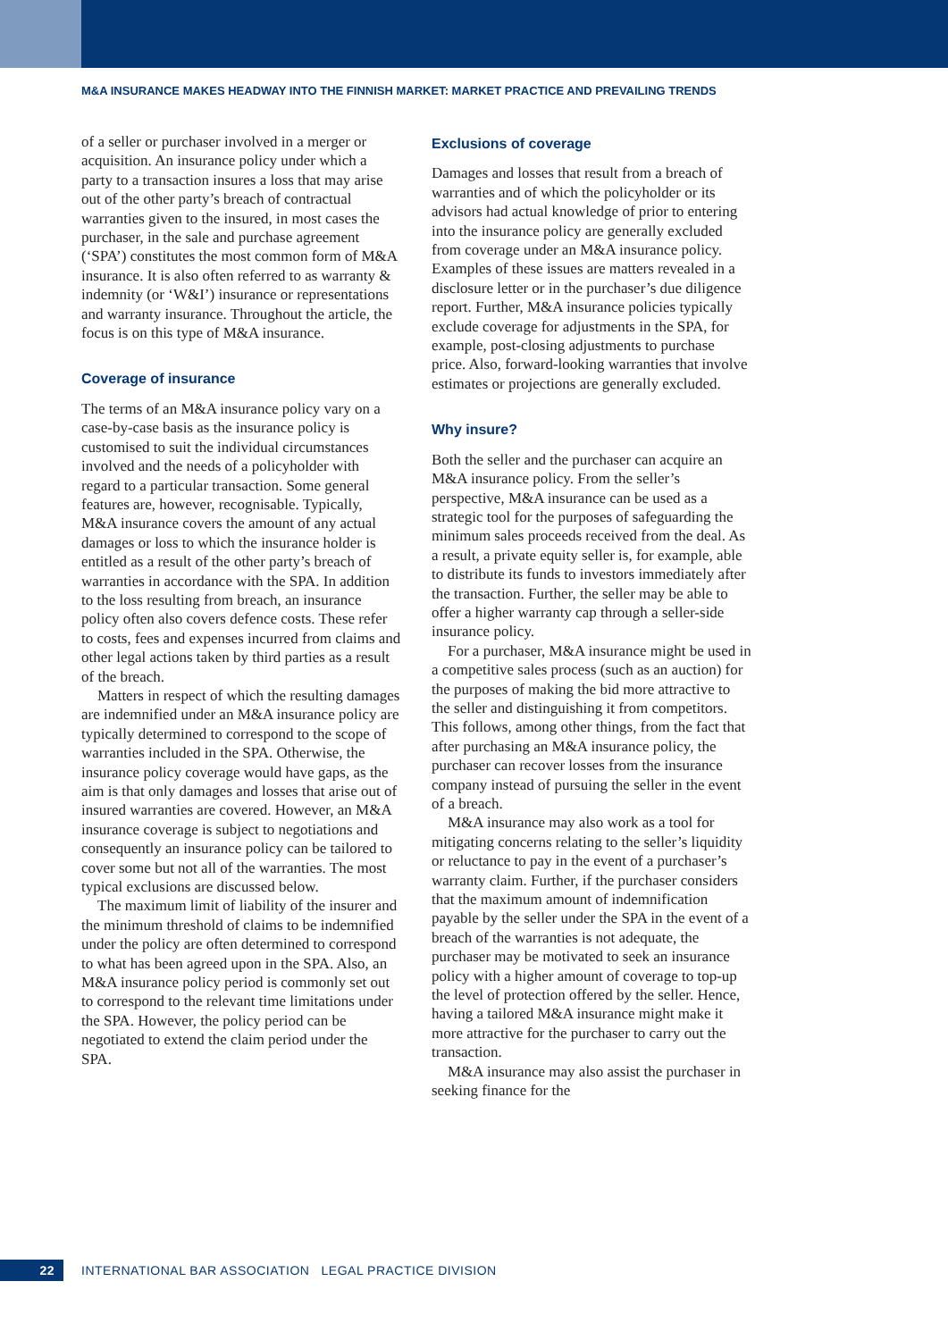M&A INSURANCE MAKES HEADWAY INTO THE FINNISH MARKET: MARKET PRACTICE AND PREVAILING TRENDS
of a seller or purchaser involved in a merger or acquisition. An insurance policy under which a party to a transaction insures a loss that may arise out of the other party’s breach of contractual warranties given to the insured, in most cases the purchaser, in the sale and purchase agreement (‘SPA’) constitutes the most common form of M&A insurance. It is also often referred to as warranty & indemnity (or ‘W&I’) insurance or representations and warranty insurance. Throughout the article, the focus is on this type of M&A insurance.
Coverage of insurance
The terms of an M&A insurance policy vary on a case-by-case basis as the insurance policy is customised to suit the individual circumstances involved and the needs of a policyholder with regard to a particular transaction. Some general features are, however, recognisable. Typically, M&A insurance covers the amount of any actual damages or loss to which the insurance holder is entitled as a result of the other party’s breach of warranties in accordance with the SPA. In addition to the loss resulting from breach, an insurance policy often also covers defence costs. These refer to costs, fees and expenses incurred from claims and other legal actions taken by third parties as a result of the breach.
Matters in respect of which the resulting damages are indemnified under an M&A insurance policy are typically determined to correspond to the scope of warranties included in the SPA. Otherwise, the insurance policy coverage would have gaps, as the aim is that only damages and losses that arise out of insured warranties are covered. However, an M&A insurance coverage is subject to negotiations and consequently an insurance policy can be tailored to cover some but not all of the warranties. The most typical exclusions are discussed below.
The maximum limit of liability of the insurer and the minimum threshold of claims to be indemnified under the policy are often determined to correspond to what has been agreed upon in the SPA. Also, an M&A insurance policy period is commonly set out to correspond to the relevant time limitations under the SPA. However, the policy period can be negotiated to extend the claim period under the SPA.
Exclusions of coverage
Damages and losses that result from a breach of warranties and of which the policyholder or its advisors had actual knowledge of prior to entering into the insurance policy are generally excluded from coverage under an M&A insurance policy. Examples of these issues are matters revealed in a disclosure letter or in the purchaser’s due diligence report. Further, M&A insurance policies typically exclude coverage for adjustments in the SPA, for example, post-closing adjustments to purchase price. Also, forward-looking warranties that involve estimates or projections are generally excluded.
Why insure?
Both the seller and the purchaser can acquire an M&A insurance policy. From the seller’s perspective, M&A insurance can be used as a strategic tool for the purposes of safeguarding the minimum sales proceeds received from the deal. As a result, a private equity seller is, for example, able to distribute its funds to investors immediately after the transaction. Further, the seller may be able to offer a higher warranty cap through a seller-side insurance policy.
For a purchaser, M&A insurance might be used in a competitive sales process (such as an auction) for the purposes of making the bid more attractive to the seller and distinguishing it from competitors. This follows, among other things, from the fact that after purchasing an M&A insurance policy, the purchaser can recover losses from the insurance company instead of pursuing the seller in the event of a breach.
M&A insurance may also work as a tool for mitigating concerns relating to the seller’s liquidity or reluctance to pay in the event of a purchaser’s warranty claim. Further, if the purchaser considers that the maximum amount of indemnification payable by the seller under the SPA in the event of a breach of the warranties is not adequate, the purchaser may be motivated to seek an insurance policy with a higher amount of coverage to top-up the level of protection offered by the seller. Hence, having a tailored M&A insurance might make it more attractive for the purchaser to carry out the transaction.
M&A insurance may also assist the purchaser in seeking finance for the
22 INTERNATIONAL BAR ASSOCIATION LEGAL PRACTICE DIVISION